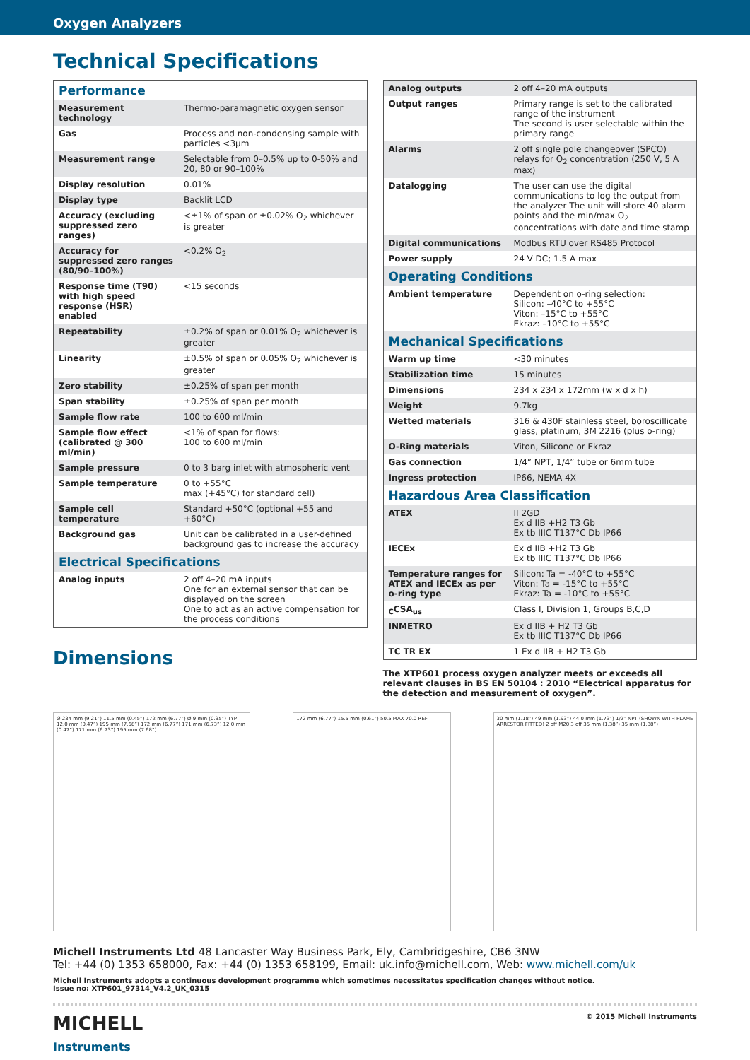Oxygen Analyzers
Technical Specifications
| Performance | |
| Measurement technology | Thermo-paramagnetic oxygen sensor |
| Gas | Process and non-condensing sample with particles <3µm |
| Measurement range | Selectable from 0–0.5% up to 0-50% and 20, 80 or 90–100% |
| Display resolution | 0.01% |
| Display type | Backlit LCD |
| Accuracy (excluding suppressed zero ranges) | <±1% of span or ±0.02% O<sub>2</sub> whichever is greater |
| Accuracy for suppressed zero ranges (80/90–100%) | <0.2% O<sub>2</sub> |
| Response time (T90) with high speed response (HSR) enabled | <15 seconds |
| Repeatability | ±0.2% of span or 0.01% O<sub>2</sub> whichever is greater |
| Linearity | ±0.5% of span or 0.05% O<sub>2</sub> whichever is greater |
| Zero stability | ±0.25% of span per month |
| Span stability | ±0.25% of span per month |
| Sample flow rate | 100 to 600 ml/min |
| Sample flow effect (calibrated @ 300 ml/min) | <1% of span for flows: 100 to 600 ml/min |
| Sample pressure | 0 to 3 barg inlet with atmospheric vent |
| Sample temperature | 0 to +55°C max (+45°C) for standard cell) |
| Sample cell temperature | Standard +50°C (optional +55 and +60°C) |
| Background gas | Unit can be calibrated in a user-defined background gas to increase the accuracy |
| Electrical Specifications | |
| Analog inputs | 2 off 4–20 mA inputs One for an external sensor that can be displayed on the screen One to act as an active compensation for the process conditions |
Dimensions
| Analog outputs | 2 off 4–20 mA outputs |
| Output ranges | Primary range is set to the calibrated range of the instrument The second is user selectable within the primary range |
| Alarms | 2 off single pole changeover (SPCO) relays for O<sub>2</sub> concentration (250 V, 5 A max) |
| Datalogging | The user can use the digital communications to log the output from the analyzer The unit will store 40 alarm points and the min/max O<sub>2</sub> concentrations with date and time stamp |
| Digital communications | Modbus RTU over RS485 Protocol |
| Power supply | 24 V DC; 1.5 A max |
| Operating Conditions | |
| Ambient temperature | Dependent on o-ring selection: Silicon: –40°C to +55°C Viton: –15°C to +55°C Ekraz: –10°C to +55°C |
| Mechanical Specifications | |
| Warm up time | <30 minutes |
| Stabilization time | 15 minutes |
| Dimensions | 234 x 234 x 172mm (w x d x h) |
| Weight | 9.7kg |
| Wetted materials | 316 & 430F stainless steel, boroscillicate glass, platinum, 3M 2216 (plus o-ring) |
| O-Ring materials | Viton, Silicone or Ekraz |
| Gas connection | 1/4” NPT, 1/4” tube or 6mm tube |
| Ingress protection | IP66, NEMA 4X |
| Hazardous Area Classification | |
| ATEX | II 2GD Ex d IIB +H2 T3 Gb Ex tb IIIC T137°C Db IP66 |
| IECEx | Ex d IIB +H2 T3 Gb Ex tb IIIC T137°C Db IP66 |
| Temperature ranges for ATEX and IECEx as per o-ring type | Silicon: Ta = -40°C to +55°C Viton: Ta = -15°C to +55°C Ekraz: Ta = -10°C to +55°C |
| <sub>C</sub>CSA<sub>us</sub> | Class I, Division 1, Groups B,C,D |
| INMETRO | Ex d IIB + H2 T3 Gb Ex tb IIIC T137°C Db IP66 |
| TC TR EX | 1 Ex d IIB + H2 T3 Gb |
The XTP601 process oxygen analyzer meets or exceeds all relevant clauses in BS EN 50104 : 2010 “Electrical apparatus for the detection and measurement of oxygen”.
Ø 234 mm (9.21”) 11.5 mm (0.45”) 172 mm (6.77”) Ø 9 mm (0.35”) TYP 12.0 mm (0.47”) 195 mm (7.68”) 172 mm (6.77”) 171 mm (6.73”) 12.0 mm (0.47”) 171 mm (6.73”) 195 mm (7.68”)
172 mm (6.77”) 15.5 mm (0.61”) 50.5 MAX 70.0 REF 30 mm (1.18”) 49 mm (1.93”) 44.0 mm (1.73”) 1/2” NPT (SHOWN WITH FLAME ARRESTOR FITTED) 2 off M20 3 off 35 mm (1.38”) 35 mm (1.38”)
Michell Instruments Ltd 48 Lancaster Way Business Park, Ely, Cambridgeshire, CB6 3NW
Tel: +44 (0) 1353 658000, Fax: +44 (0) 1353 658199, Email: uk.info@michell.com, Web: www.michell.com/uk
Michell Instruments adopts a continuous development programme which sometimes necessitates specification changes without notice.
Issue no: XTP601_97314_V4.2_UK_0315
MICHELL
Instruments
© 2015 Michell Instruments